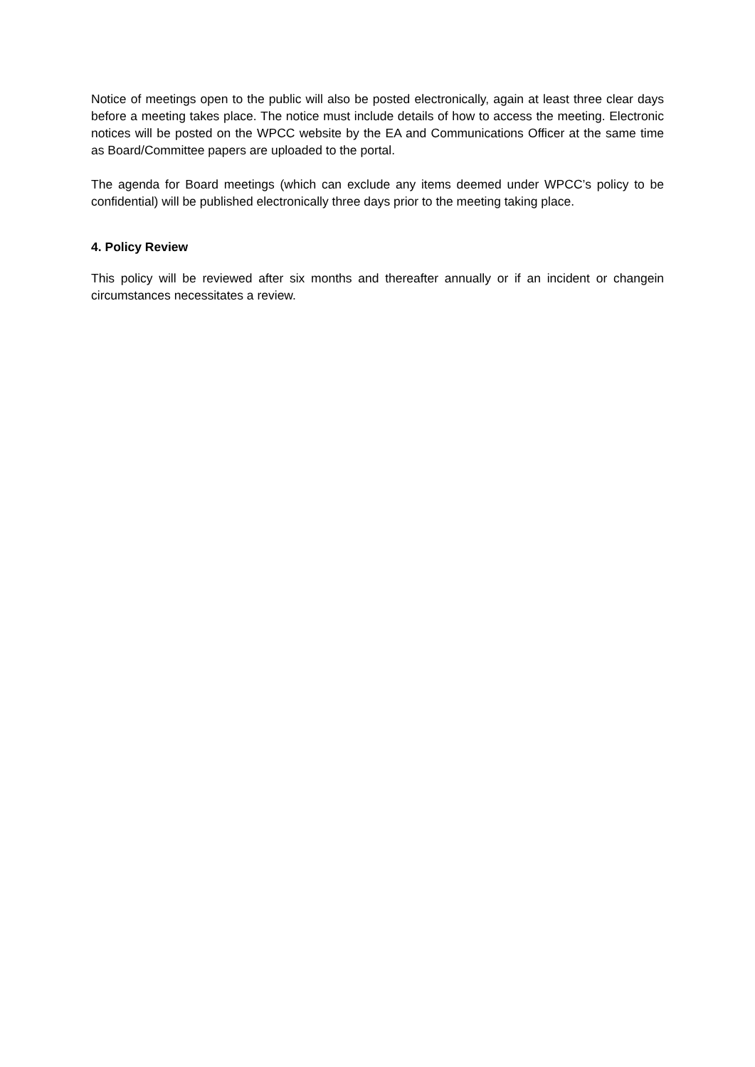Notice of meetings open to the public will also be posted electronically, again at least three clear days before a meeting takes place. The notice must include details of how to access the meeting. Electronic notices will be posted on the WPCC website by the EA and Communications Officer at the same time as Board/Committee papers are uploaded to the portal.
The agenda for Board meetings (which can exclude any items deemed under WPCC’s policy to be confidential) will be published electronically three days prior to the meeting taking place.
4. Policy Review
This policy will be reviewed after six months and thereafter annually or if an incident or changein circumstances necessitates a review.